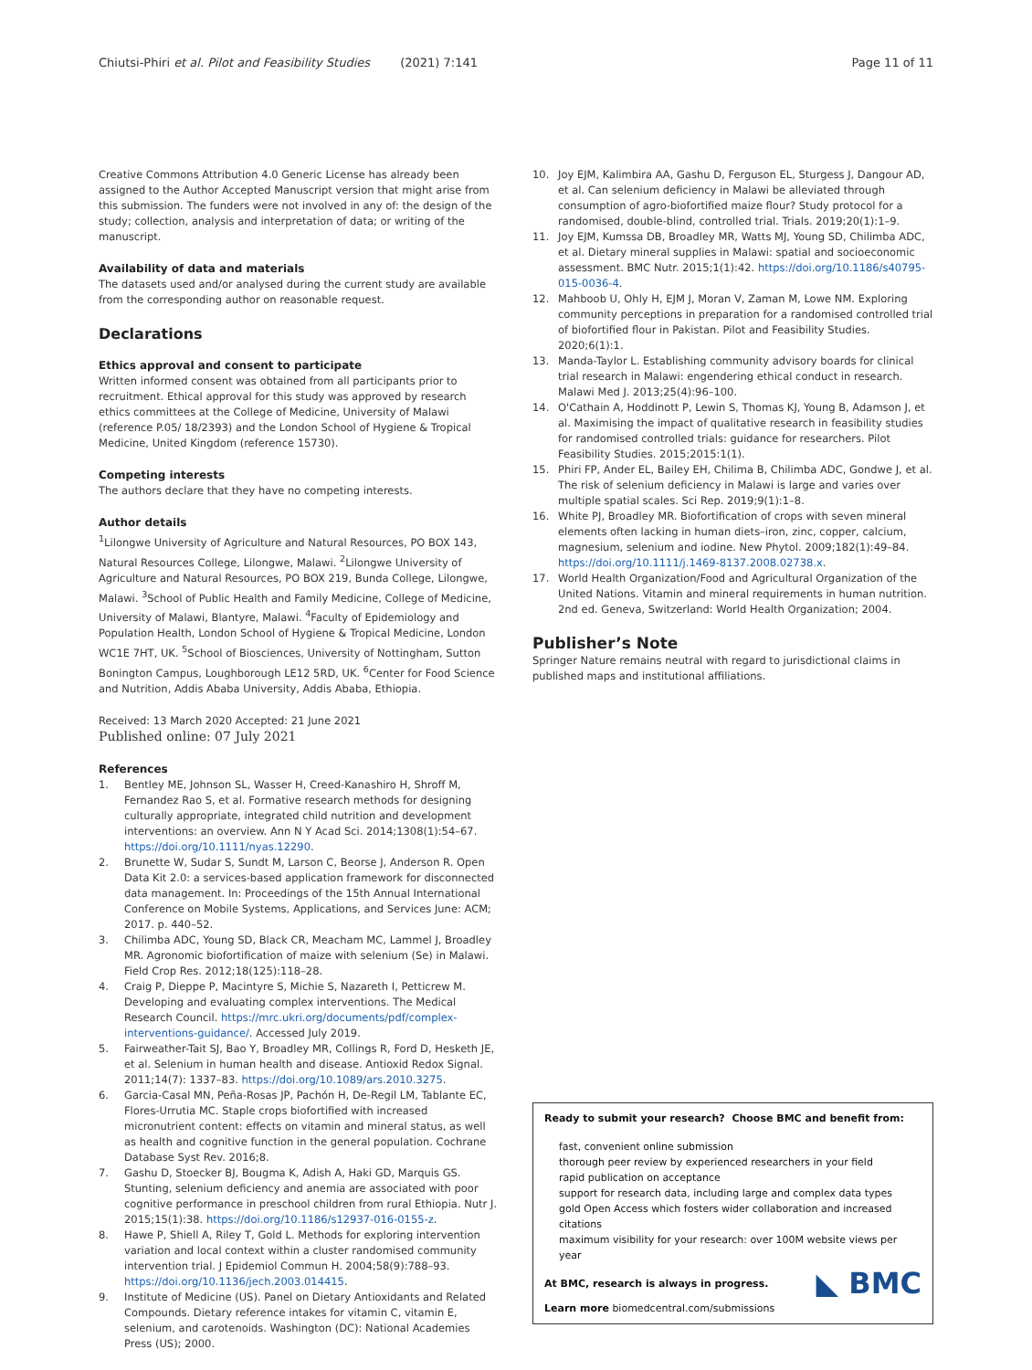Chiutsi-Phiri et al. Pilot and Feasibility Studies (2021) 7:141
Page 11 of 11
Creative Commons Attribution 4.0 Generic License has already been assigned to the Author Accepted Manuscript version that might arise from this submission. The funders were not involved in any of: the design of the study; collection, analysis and interpretation of data; or writing of the manuscript.
Availability of data and materials
The datasets used and/or analysed during the current study are available from the corresponding author on reasonable request.
Declarations
Ethics approval and consent to participate
Written informed consent was obtained from all participants prior to recruitment. Ethical approval for this study was approved by research ethics committees at the College of Medicine, University of Malawi (reference P.05/ 18/2393) and the London School of Hygiene & Tropical Medicine, United Kingdom (reference 15730).
Competing interests
The authors declare that they have no competing interests.
Author details
<sup>1</sup> Lilongwe University of Agriculture and Natural Resources, PO BOX 143, Natural Resources College, Lilongwe, Malawi. <sup>2</sup>Lilongwe University of Agriculture and Natural Resources, PO BOX 219, Bunda College, Lilongwe, Malawi. <sup>3</sup>School of Public Health and Family Medicine, College of Medicine, University of Malawi, Blantyre, Malawi. <sup>4</sup>Faculty of Epidemiology and Population Health, London School of Hygiene & Tropical Medicine, London WC1E 7HT, UK. <sup>5</sup>School of Biosciences, University of Nottingham, Sutton Bonington Campus, Loughborough LE12 5RD, UK. <sup>6</sup>Center for Food Science and Nutrition, Addis Ababa University, Addis Ababa, Ethiopia.
Received: 13 March 2020 Accepted: 21 June 2021
Published online: 07 July 2021
References
1. Bentley ME, Johnson SL, Wasser H, Creed-Kanashiro H, Shroff M, Fernandez Rao S, et al. Formative research methods for designing culturally appropriate, integrated child nutrition and development interventions: an overview. Ann N Y Acad Sci. 2014;1308(1):54–67. https://doi.org/10.1111/nyas.12290.
2. Brunette W, Sudar S, Sundt M, Larson C, Beorse J, Anderson R. Open Data Kit 2.0: a services-based application framework for disconnected data management. In: Proceedings of the 15th Annual International Conference on Mobile Systems, Applications, and Services June: ACM; 2017. p. 440–52.
3. Chilimba ADC, Young SD, Black CR, Meacham MC, Lammel J, Broadley MR. Agronomic biofortification of maize with selenium (Se) in Malawi. Field Crop Res. 2012;18(125):118–28.
4. Craig P, Dieppe P, Macintyre S, Michie S, Nazareth I, Petticrew M. Developing and evaluating complex interventions. The Medical Research Council. https://mrc.ukri.org/documents/pdf/complex-interventions-guidance/. Accessed July 2019.
5. Fairweather-Tait SJ, Bao Y, Broadley MR, Collings R, Ford D, Hesketh JE, et al. Selenium in human health and disease. Antioxid Redox Signal. 2011;14(7): 1337–83. https://doi.org/10.1089/ars.2010.3275.
6. Garcia-Casal MN, Peña-Rosas JP, Pachón H, De-Regil LM, Tablante EC, Flores-Urrutia MC. Staple crops biofortified with increased micronutrient content: effects on vitamin and mineral status, as well as health and cognitive function in the general population. Cochrane Database Syst Rev. 2016;8.
7. Gashu D, Stoecker BJ, Bougma K, Adish A, Haki GD, Marquis GS. Stunting, selenium deficiency and anemia are associated with poor cognitive performance in preschool children from rural Ethiopia. Nutr J. 2015;15(1):38. https://doi.org/10.1186/s12937-016-0155-z.
8. Hawe P, Shiell A, Riley T, Gold L. Methods for exploring intervention variation and local context within a cluster randomised community intervention trial. J Epidemiol Commun H. 2004;58(9):788–93. https://doi.org/10.1136/jech.2003.014415.
9. Institute of Medicine (US). Panel on Dietary Antioxidants and Related Compounds. Dietary reference intakes for vitamin C, vitamin E, selenium, and carotenoids. Washington (DC): National Academies Press (US); 2000.
10. Joy EJM, Kalimbira AA, Gashu D, Ferguson EL, Sturgess J, Dangour AD, et al. Can selenium deficiency in Malawi be alleviated through consumption of agro-biofortified maize flour? Study protocol for a randomised, double-blind, controlled trial. Trials. 2019;20(1):1–9.
11. Joy EJM, Kumssa DB, Broadley MR, Watts MJ, Young SD, Chilimba ADC, et al. Dietary mineral supplies in Malawi: spatial and socioeconomic assessment. BMC Nutr. 2015;1(1):42. https://doi.org/10.1186/s40795-015-0036-4.
12. Mahboob U, Ohly H, EJM J, Moran V, Zaman M, Lowe NM. Exploring community perceptions in preparation for a randomised controlled trial of biofortified flour in Pakistan. Pilot and Feasibility Studies. 2020;6(1):1.
13. Manda-Taylor L. Establishing community advisory boards for clinical trial research in Malawi: engendering ethical conduct in research. Malawi Med J. 2013;25(4):96–100.
14. O'Cathain A, Hoddinott P, Lewin S, Thomas KJ, Young B, Adamson J, et al. Maximising the impact of qualitative research in feasibility studies for randomised controlled trials: guidance for researchers. Pilot Feasibility Studies. 2015;2015:1(1).
15. Phiri FP, Ander EL, Bailey EH, Chilima B, Chilimba ADC, Gondwe J, et al. The risk of selenium deficiency in Malawi is large and varies over multiple spatial scales. Sci Rep. 2019;9(1):1–8.
16. White PJ, Broadley MR. Biofortification of crops with seven mineral elements often lacking in human diets–iron, zinc, copper, calcium, magnesium, selenium and iodine. New Phytol. 2009;182(1):49–84. https://doi.org/10.1111/j.1469-8137.2008.02738.x.
17. World Health Organization/Food and Agricultural Organization of the United Nations. Vitamin and mineral requirements in human nutrition. 2nd ed. Geneva, Switzerland: World Health Organization; 2004.
Publisher’s Note
Springer Nature remains neutral with regard to jurisdictional claims in published maps and institutional affiliations.
Ready to submit your research? Choose BMC and benefit from:
fast, convenient online submission
thorough peer review by experienced researchers in your field
rapid publication on acceptance
support for research data, including large and complex data types
gold Open Access which fosters wider collaboration and increased citations
maximum visibility for your research: over 100M website views per year
◣ BMC
At BMC, research is always in progress.
Learn more biomedcentral.com/submissions